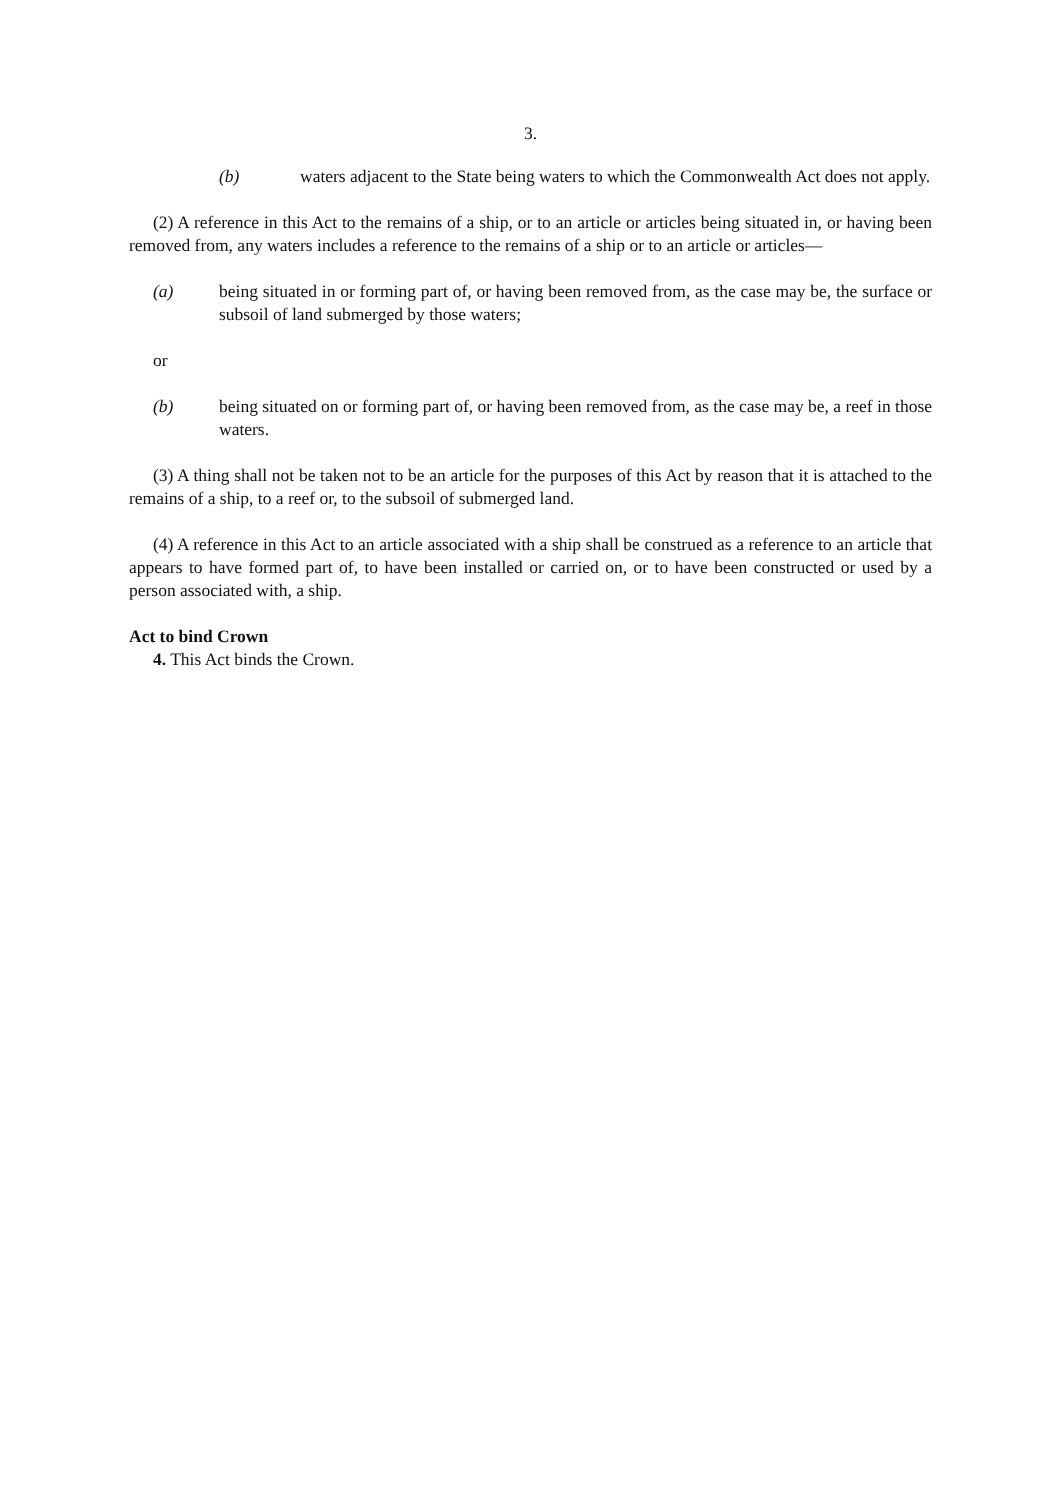3.
(b) waters adjacent to the State being waters to which the Commonwealth Act does not apply.
(2) A reference in this Act to the remains of a ship, or to an article or articles being situated in, or having been removed from, any waters includes a reference to the remains of a ship or to an article or articles—
(a) being situated in or forming part of, or having been removed from, as the case may be, the surface or subsoil of land submerged by those waters;
or
(b) being situated on or forming part of, or having been removed from, as the case may be, a reef in those waters.
(3) A thing shall not be taken not to be an article for the purposes of this Act by reason that it is attached to the remains of a ship, to a reef or, to the subsoil of submerged land.
(4) A reference in this Act to an article associated with a ship shall be construed as a reference to an article that appears to have formed part of, to have been installed or carried on, or to have been constructed or used by a person associated with, a ship.
Act to bind Crown
4. This Act binds the Crown.